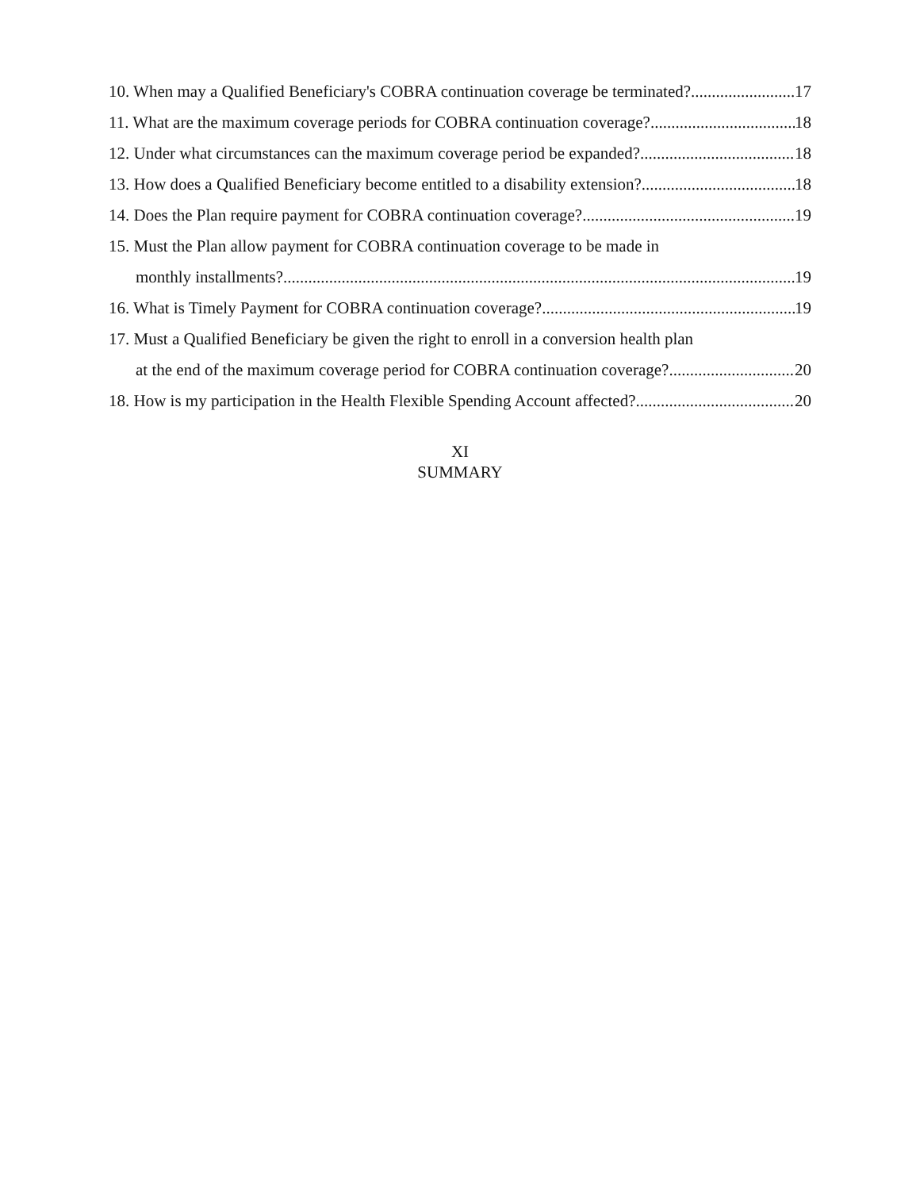10. When may a Qualified Beneficiary's COBRA continuation coverage be terminated? 17
11. What are the maximum coverage periods for COBRA continuation coverage? 18
12. Under what circumstances can the maximum coverage period be expanded? 18
13. How does a Qualified Beneficiary become entitled to a disability extension? 18
14. Does the Plan require payment for COBRA continuation coverage? 19
15. Must the Plan allow payment for COBRA continuation coverage to be made in
monthly installments? 19
16. What is Timely Payment for COBRA continuation coverage? 19
17. Must a Qualified Beneficiary be given the right to enroll in a conversion health plan
at the end of the maximum coverage period for COBRA continuation coverage? 20
18. How is my participation in the Health Flexible Spending Account affected? 20
XI
SUMMARY